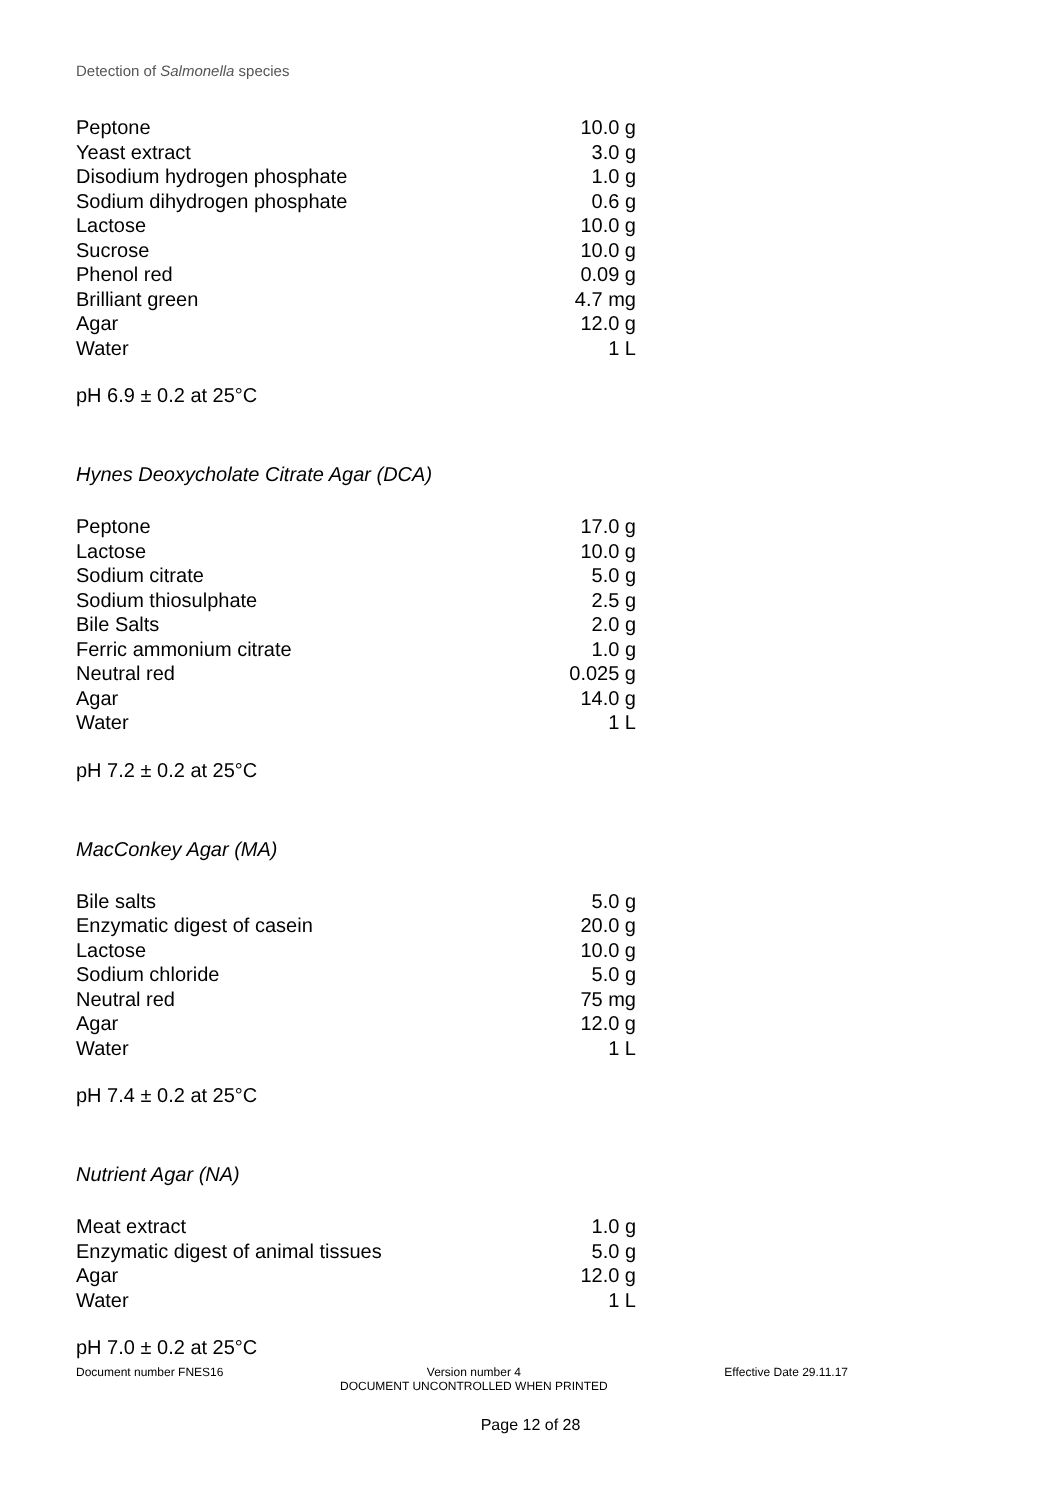Detection of Salmonella species
| Peptone | 10.0 g |
| Yeast extract | 3.0 g |
| Disodium hydrogen phosphate | 1.0 g |
| Sodium dihydrogen phosphate | 0.6 g |
| Lactose | 10.0 g |
| Sucrose | 10.0 g |
| Phenol red | 0.09 g |
| Brilliant green | 4.7 mg |
| Agar | 12.0 g |
| Water | 1 L |
pH 6.9 ± 0.2 at 25°C
Hynes Deoxycholate Citrate Agar (DCA)
| Peptone | 17.0 g |
| Lactose | 10.0 g |
| Sodium citrate | 5.0 g |
| Sodium thiosulphate | 2.5 g |
| Bile Salts | 2.0 g |
| Ferric ammonium citrate | 1.0 g |
| Neutral red | 0.025 g |
| Agar | 14.0 g |
| Water | 1 L |
pH 7.2 ± 0.2 at 25°C
MacConkey Agar (MA)
| Bile salts | 5.0 g |
| Enzymatic digest of casein | 20.0 g |
| Lactose | 10.0 g |
| Sodium chloride | 5.0 g |
| Neutral red | 75 mg |
| Agar | 12.0 g |
| Water | 1 L |
pH 7.4 ± 0.2 at 25°C
Nutrient Agar (NA)
| Meat extract | 1.0 g |
| Enzymatic digest of animal tissues | 5.0 g |
| Agar | 12.0 g |
| Water | 1 L |
pH 7.0 ± 0.2 at 25°C
Document number FNES16 Version number 4
DOCUMENT UNCONTROLLED WHEN PRINTED Effective Date 29.11.17
Page 12 of 28